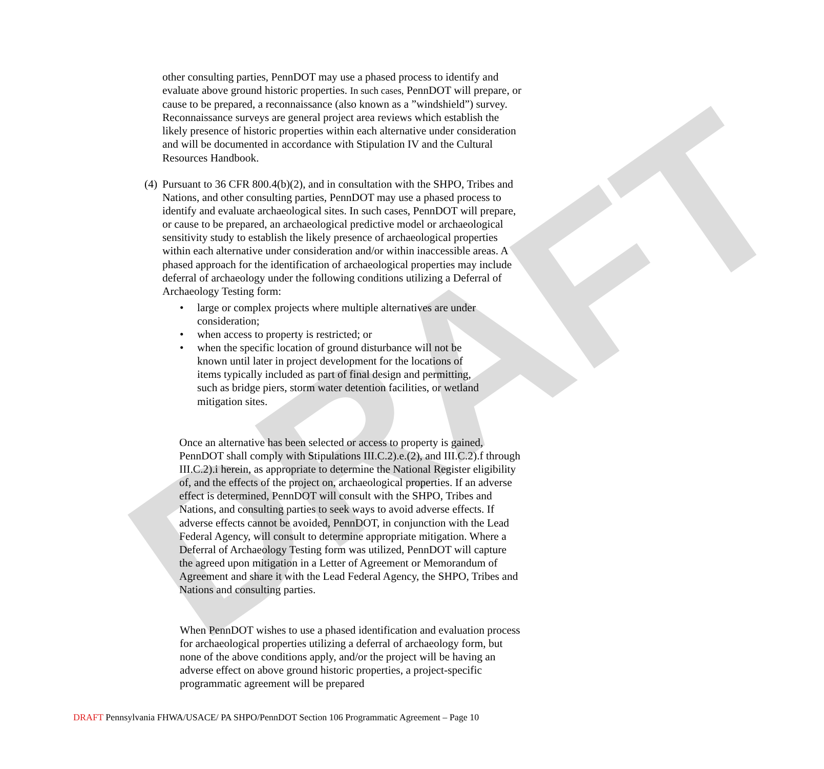DRAFT
other consulting parties, PennDOT may use a phased process to identify and evaluate above ground historic properties. In such cases, PennDOT will prepare, or cause to be prepared, a reconnaissance (also known as a ”windshield”) survey. Reconnaissance surveys are general project area reviews which establish the likely presence of historic properties within each alternative under consideration and will be documented in accordance with Stipulation IV and the Cultural Resources Handbook.
(4)
Pursuant to 36 CFR 800.4(b)(2), and in consultation with the SHPO, Tribes and Nations, and other consulting parties, PennDOT may use a phased process to identify and evaluate archaeological sites. In such cases, PennDOT will prepare, or cause to be prepared, an archaeological predictive model or archaeological sensitivity study to establish the likely presence of archaeological properties within each alternative under consideration and/or within inaccessible areas. A phased approach for the identification of archaeological properties may include deferral of archaeology under the following conditions utilizing a Deferral of Archaeology Testing form:
• large or complex projects where multiple alternatives are under consideration;
• when access to property is restricted; or
• when the specific location of ground disturbance will not be known until later in project development for the locations of items typically included as part of final design and permitting, such as bridge piers, storm water detention facilities, or wetland mitigation sites.
Once an alternative has been selected or access to property is gained, PennDOT shall comply with Stipulations III.C.2).e.(2), and III.C.2).f through III.C.2).i herein, as appropriate to determine the National Register eligibility of, and the effects of the project on, archaeological properties. If an adverse effect is determined, PennDOT will consult with the SHPO, Tribes and Nations, and consulting parties to seek ways to avoid adverse effects. If adverse effects cannot be avoided, PennDOT, in conjunction with the Lead Federal Agency, will consult to determine appropriate mitigation. Where a Deferral of Archaeology Testing form was utilized, PennDOT will capture the agreed upon mitigation in a Letter of Agreement or Memorandum of Agreement and share it with the Lead Federal Agency, the SHPO, Tribes and Nations and consulting parties.
When PennDOT wishes to use a phased identification and evaluation process for archaeological properties utilizing a deferral of archaeology form, but none of the above conditions apply, and/or the project will be having an adverse effect on above ground historic properties, a project-specific programmatic agreement will be prepared
DRAFT Pennsylvania FHWA/USACE/ PA SHPO/PennDOT Section 106 Programmatic Agreement – Page 10